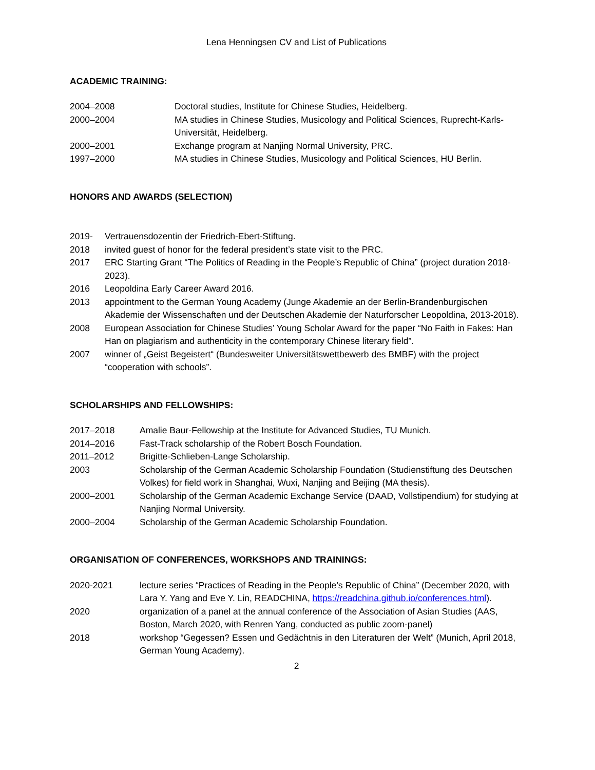Lena Henningsen CV and List of Publications
ACADEMIC TRAINING:
2004–2008 Doctoral studies, Institute for Chinese Studies, Heidelberg.
2000–2004 MA studies in Chinese Studies, Musicology and Political Sciences, Ruprecht-Karls-Universität, Heidelberg.
2000–2001 Exchange program at Nanjing Normal University, PRC.
1997–2000 MA studies in Chinese Studies, Musicology and Political Sciences, HU Berlin.
HONORS AND AWARDS (SELECTION)
2019- Vertrauensdozentin der Friedrich-Ebert-Stiftung.
2018 invited guest of honor for the federal president’s state visit to the PRC.
2017 ERC Starting Grant “The Politics of Reading in the People’s Republic of China” (project duration 2018-2023).
2016 Leopoldina Early Career Award 2016.
2013 appointment to the German Young Academy (Junge Akademie an der Berlin-Brandenburgischen Akademie der Wissenschaften und der Deutschen Akademie der Naturforscher Leopoldina, 2013-2018).
2008 European Association for Chinese Studies’ Young Scholar Award for the paper “No Faith in Fakes: Han Han on plagiarism and authenticity in the contemporary Chinese literary field”.
2007 winner of „Geist Begeistert“ (Bundesweiter Universitätswettbewerb des BMBF) with the project “cooperation with schools”.
SCHOLARSHIPS AND FELLOWSHIPS:
2017–2018 Amalie Baur-Fellowship at the Institute for Advanced Studies, TU Munich.
2014–2016 Fast-Track scholarship of the Robert Bosch Foundation.
2011–2012 Brigitte-Schlieben-Lange Scholarship.
2003 Scholarship of the German Academic Scholarship Foundation (Studienstiftung des Deutschen Volkes) for field work in Shanghai, Wuxi, Nanjing and Beijing (MA thesis).
2000–2001 Scholarship of the German Academic Exchange Service (DAAD, Vollstipendium) for studying at Nanjing Normal University.
2000–2004 Scholarship of the German Academic Scholarship Foundation.
ORGANISATION OF CONFERENCES, WORKSHOPS AND TRAININGS:
2020-2021 lecture series “Practices of Reading in the People’s Republic of China” (December 2020, with Lara Y. Yang and Eve Y. Lin, READCHINA, https://readchina.github.io/conferences.html).
2020 organization of a panel at the annual conference of the Association of Asian Studies (AAS, Boston, March 2020, with Renren Yang, conducted as public zoom-panel)
2018 workshop “Gegessen? Essen und Gedächtnis in den Literaturen der Welt” (Munich, April 2018, German Young Academy).
2